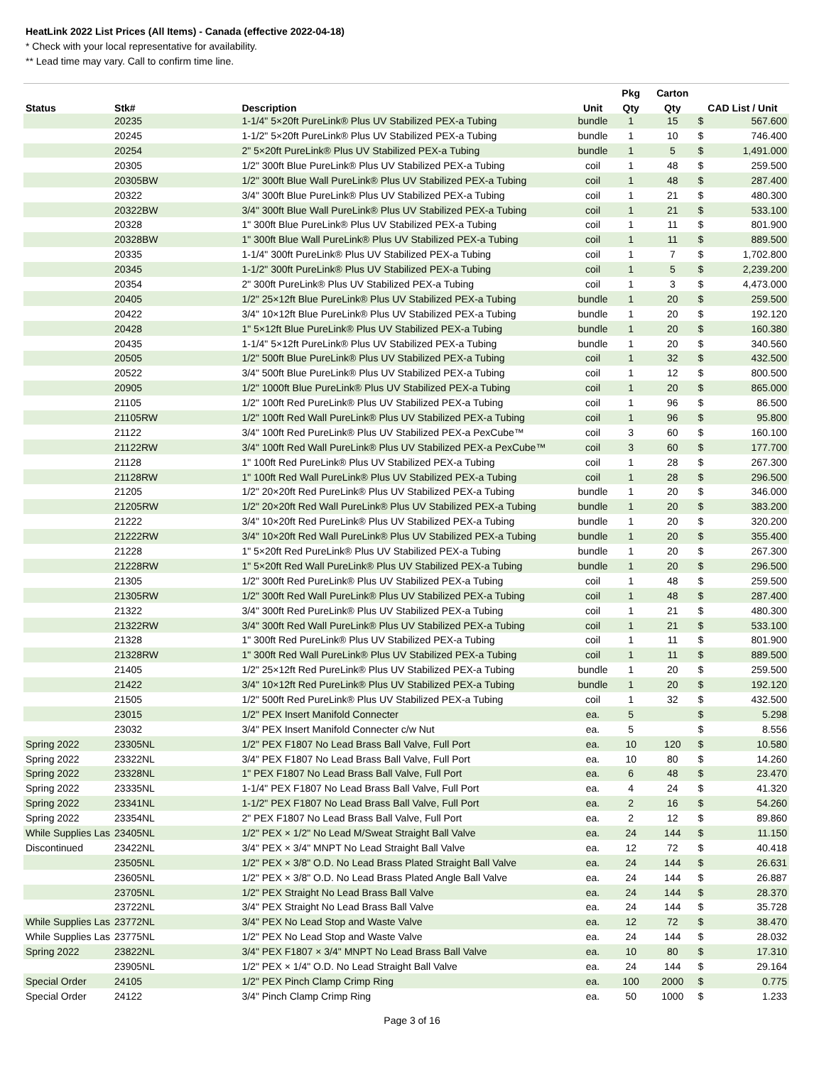HeatLink 2022 List Prices (All Items) - Canada (effective 2022-04-18)
* Check with your local representative for availability.
** Lead time may vary. Call to confirm time line.
| | | | | Pkg | Carton | | |
| --- | --- | --- | --- | --- | --- | --- | --- |
| Status | Stk# | Description | Unit | Qty | Qty | CAD List / Unit | |
| | 20235 | 1-1/4" 5×20ft PureLink® Plus UV Stabilized PEX-a Tubing | bundle | 1 | 15 | $ | 567.600 |
| | 20245 | 1-1/2" 5×20ft PureLink® Plus UV Stabilized PEX-a Tubing | bundle | 1 | 10 | $ | 746.400 |
| | 20254 | 2" 5×20ft PureLink® Plus UV Stabilized PEX-a Tubing | bundle | 1 | 5 | $ | 1,491.000 |
| | 20305 | 1/2" 300ft Blue PureLink® Plus UV Stabilized PEX-a Tubing | coil | 1 | 48 | $ | 259.500 |
| | 20305BW | 1/2" 300ft Blue Wall PureLink® Plus UV Stabilized PEX-a Tubing | coil | 1 | 48 | $ | 287.400 |
| | 20322 | 3/4" 300ft Blue PureLink® Plus UV Stabilized PEX-a Tubing | coil | 1 | 21 | $ | 480.300 |
| | 20322BW | 3/4" 300ft Blue Wall PureLink® Plus UV Stabilized PEX-a Tubing | coil | 1 | 21 | $ | 533.100 |
| | 20328 | 1" 300ft Blue PureLink® Plus UV Stabilized PEX-a Tubing | coil | 1 | 11 | $ | 801.900 |
| | 20328BW | 1" 300ft Blue Wall PureLink® Plus UV Stabilized PEX-a Tubing | coil | 1 | 11 | $ | 889.500 |
| | 20335 | 1-1/4" 300ft PureLink® Plus UV Stabilized PEX-a Tubing | coil | 1 | 7 | $ | 1,702.800 |
| | 20345 | 1-1/2" 300ft PureLink® Plus UV Stabilized PEX-a Tubing | coil | 1 | 5 | $ | 2,239.200 |
| | 20354 | 2" 300ft PureLink® Plus UV Stabilized PEX-a Tubing | coil | 1 | 3 | $ | 4,473.000 |
| | 20405 | 1/2" 25×12ft Blue PureLink® Plus UV Stabilized PEX-a Tubing | bundle | 1 | 20 | $ | 259.500 |
| | 20422 | 3/4" 10×12ft Blue PureLink® Plus UV Stabilized PEX-a Tubing | bundle | 1 | 20 | $ | 192.120 |
| | 20428 | 1" 5×12ft Blue PureLink® Plus UV Stabilized PEX-a Tubing | bundle | 1 | 20 | $ | 160.380 |
| | 20435 | 1-1/4" 5×12ft PureLink® Plus UV Stabilized PEX-a Tubing | bundle | 1 | 20 | $ | 340.560 |
| | 20505 | 1/2" 500ft Blue PureLink® Plus UV Stabilized PEX-a Tubing | coil | 1 | 32 | $ | 432.500 |
| | 20522 | 3/4" 500ft Blue PureLink® Plus UV Stabilized PEX-a Tubing | coil | 1 | 12 | $ | 800.500 |
| | 20905 | 1/2" 1000ft Blue PureLink® Plus UV Stabilized PEX-a Tubing | coil | 1 | 20 | $ | 865.000 |
| | 21105 | 1/2" 100ft Red PureLink® Plus UV Stabilized PEX-a Tubing | coil | 1 | 96 | $ | 86.500 |
| | 21105RW | 1/2" 100ft Red Wall PureLink® Plus UV Stabilized PEX-a Tubing | coil | 1 | 96 | $ | 95.800 |
| | 21122 | 3/4" 100ft Red PureLink® Plus UV Stabilized PEX-a PexCube™ | coil | 3 | 60 | $ | 160.100 |
| | 21122RW | 3/4" 100ft Red Wall PureLink® Plus UV Stabilized PEX-a PexCube™ | coil | 3 | 60 | $ | 177.700 |
| | 21128 | 1" 100ft Red PureLink® Plus UV Stabilized PEX-a Tubing | coil | 1 | 28 | $ | 267.300 |
| | 21128RW | 1" 100ft Red Wall PureLink® Plus UV Stabilized PEX-a Tubing | coil | 1 | 28 | $ | 296.500 |
| | 21205 | 1/2" 20×20ft Red PureLink® Plus UV Stabilized PEX-a Tubing | bundle | 1 | 20 | $ | 346.000 |
| | 21205RW | 1/2" 20×20ft Red Wall PureLink® Plus UV Stabilized PEX-a Tubing | bundle | 1 | 20 | $ | 383.200 |
| | 21222 | 3/4" 10×20ft Red PureLink® Plus UV Stabilized PEX-a Tubing | bundle | 1 | 20 | $ | 320.200 |
| | 21222RW | 3/4" 10×20ft Red Wall PureLink® Plus UV Stabilized PEX-a Tubing | bundle | 1 | 20 | $ | 355.400 |
| | 21228 | 1" 5×20ft Red PureLink® Plus UV Stabilized PEX-a Tubing | bundle | 1 | 20 | $ | 267.300 |
| | 21228RW | 1" 5×20ft Red Wall PureLink® Plus UV Stabilized PEX-a Tubing | bundle | 1 | 20 | $ | 296.500 |
| | 21305 | 1/2" 300ft Red PureLink® Plus UV Stabilized PEX-a Tubing | coil | 1 | 48 | $ | 259.500 |
| | 21305RW | 1/2" 300ft Red Wall PureLink® Plus UV Stabilized PEX-a Tubing | coil | 1 | 48 | $ | 287.400 |
| | 21322 | 3/4" 300ft Red PureLink® Plus UV Stabilized PEX-a Tubing | coil | 1 | 21 | $ | 480.300 |
| | 21322RW | 3/4" 300ft Red Wall PureLink® Plus UV Stabilized PEX-a Tubing | coil | 1 | 21 | $ | 533.100 |
| | 21328 | 1" 300ft Red PureLink® Plus UV Stabilized PEX-a Tubing | coil | 1 | 11 | $ | 801.900 |
| | 21328RW | 1" 300ft Red Wall PureLink® Plus UV Stabilized PEX-a Tubing | coil | 1 | 11 | $ | 889.500 |
| | 21405 | 1/2" 25×12ft Red PureLink® Plus UV Stabilized PEX-a Tubing | bundle | 1 | 20 | $ | 259.500 |
| | 21422 | 3/4" 10×12ft Red PureLink® Plus UV Stabilized PEX-a Tubing | bundle | 1 | 20 | $ | 192.120 |
| | 21505 | 1/2" 500ft Red PureLink® Plus UV Stabilized PEX-a Tubing | coil | 1 | 32 | $ | 432.500 |
| | 23015 | 1/2" PEX Insert Manifold Connecter | ea. | 5 | | $ | 5.298 |
| | 23032 | 3/4" PEX Insert Manifold Connecter c/w Nut | ea. | 5 | | $ | 8.556 |
| Spring 2022 | 23305NL | 1/2" PEX F1807 No Lead Brass Ball Valve, Full Port | ea. | 10 | 120 | $ | 10.580 |
| Spring 2022 | 23322NL | 3/4" PEX F1807 No Lead Brass Ball Valve, Full Port | ea. | 10 | 80 | $ | 14.260 |
| Spring 2022 | 23328NL | 1" PEX F1807 No Lead Brass Ball Valve, Full Port | ea. | 6 | 48 | $ | 23.470 |
| Spring 2022 | 23335NL | 1-1/4" PEX F1807 No Lead Brass Ball Valve, Full Port | ea. | 4 | 24 | $ | 41.320 |
| Spring 2022 | 23341NL | 1-1/2" PEX F1807 No Lead Brass Ball Valve, Full Port | ea. | 2 | 16 | $ | 54.260 |
| Spring 2022 | 23354NL | 2" PEX F1807 No Lead Brass Ball Valve, Full Port | ea. | 2 | 12 | $ | 89.860 |
| While Supplies Las | 23405NL | 1/2" PEX × 1/2" No Lead M/Sweat Straight Ball Valve | ea. | 24 | 144 | $ | 11.150 |
| Discontinued | 23422NL | 3/4" PEX × 3/4" MNPT No Lead Straight Ball Valve | ea. | 12 | 72 | $ | 40.418 |
| | 23505NL | 1/2" PEX × 3/8" O.D. No Lead Brass Plated Straight Ball Valve | ea. | 24 | 144 | $ | 26.631 |
| | 23605NL | 1/2" PEX × 3/8" O.D. No Lead Brass Plated Angle Ball Valve | ea. | 24 | 144 | $ | 26.887 |
| | 23705NL | 1/2" PEX Straight No Lead Brass Ball Valve | ea. | 24 | 144 | $ | 28.370 |
| | 23722NL | 3/4" PEX Straight No Lead Brass Ball Valve | ea. | 24 | 144 | $ | 35.728 |
| While Supplies Las | 23772NL | 3/4" PEX No Lead Stop and Waste Valve | ea. | 12 | 72 | $ | 38.470 |
| While Supplies Las | 23775NL | 1/2" PEX No Lead Stop and Waste Valve | ea. | 24 | 144 | $ | 28.032 |
| Spring 2022 | 23822NL | 3/4" PEX F1807 × 3/4" MNPT No Lead Brass Ball Valve | ea. | 10 | 80 | $ | 17.310 |
| | 23905NL | 1/2" PEX × 1/4" O.D. No Lead Straight Ball Valve | ea. | 24 | 144 | $ | 29.164 |
| Special Order | 24105 | 1/2" PEX Pinch Clamp Crimp Ring | ea. | 100 | 2000 | $ | 0.775 |
| Special Order | 24122 | 3/4" Pinch Clamp Crimp Ring | ea. | 50 | 1000 | $ | 1.233 |
Page 3 of 16